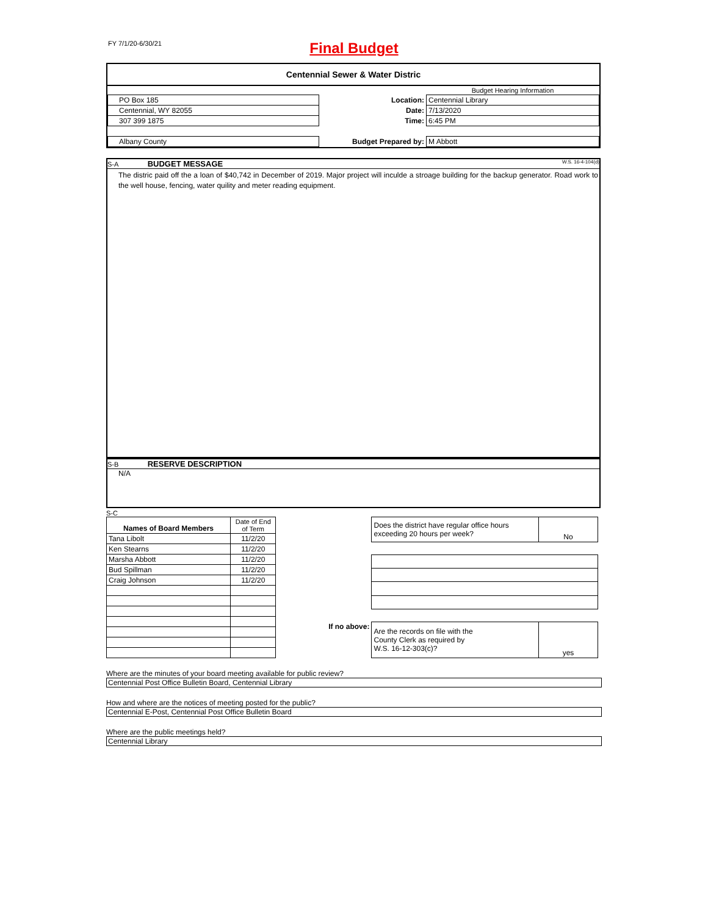FY 7/1/20-6/30/21
Final Budget
Centennial Sewer & Water Distric
| | | Budget Hearing Information |
| PO Box 185 | Location: | Centennial Library |
| Centennial, WY 82055 | Date: | 7/13/2020 |
| 307 399 1875 | Time: | 6:45 PM |
| Albany County | Budget Prepared by: | M Abbott |
S-A BUDGET MESSAGE W.S. 16-4-104(d)
The distric paid off the a loan of $40,742 in December of 2019. Major project will inculde a stroage building for the backup generator. Road work to the well house, fencing, water quility and meter reading equipment.
S-B RESERVE DESCRIPTION
N/A
S-C
| Names of Board Members | Date of End of Term |
| Tana Libolt | 11/2/20 |
| Ken Stearns | 11/2/20 |
| Marsha Abbott | 11/2/20 |
| Bud Spillman | 11/2/20 |
| Craig Johnson | 11/2/20 |
| | Does the district have regular office hours exceeding 20 hours per week? | No |
| If no above: | Are the records on file with the County Clerk as required by W.S. 16-12-303(c)? | yes |
Where are the minutes of your board meeting available for public review?
Centennial Post Office Bulletin Board, Centennial Library
How and where are the notices of meeting posted for the public?
Centennial E-Post, Centennial Post Office Bulletin Board
Where are the public meetings held?
Centennial Library